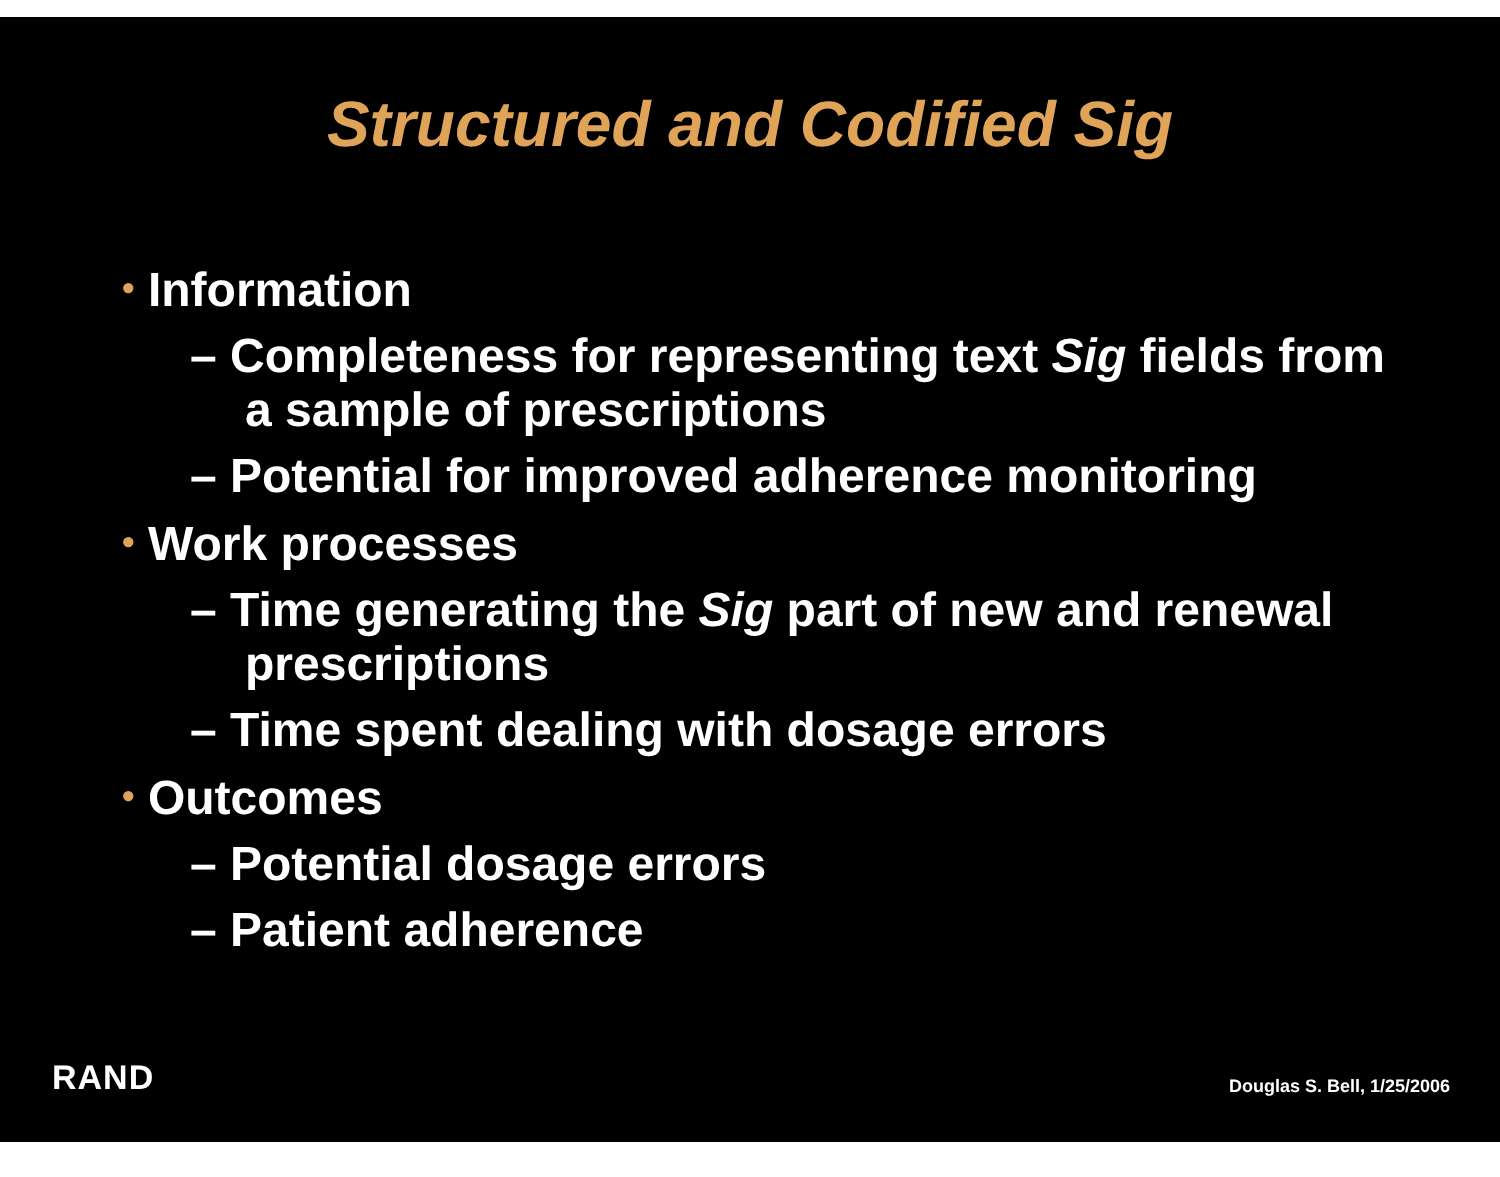Structured and Codified Sig
• Information
– Completeness for representing text Sig fields from a sample of prescriptions
– Potential for improved adherence monitoring
• Work processes
– Time generating the Sig part of new and renewal prescriptions
– Time spent dealing with dosage errors
• Outcomes
– Potential dosage errors
– Patient adherence
RAND Douglas S. Bell, 1/25/2006